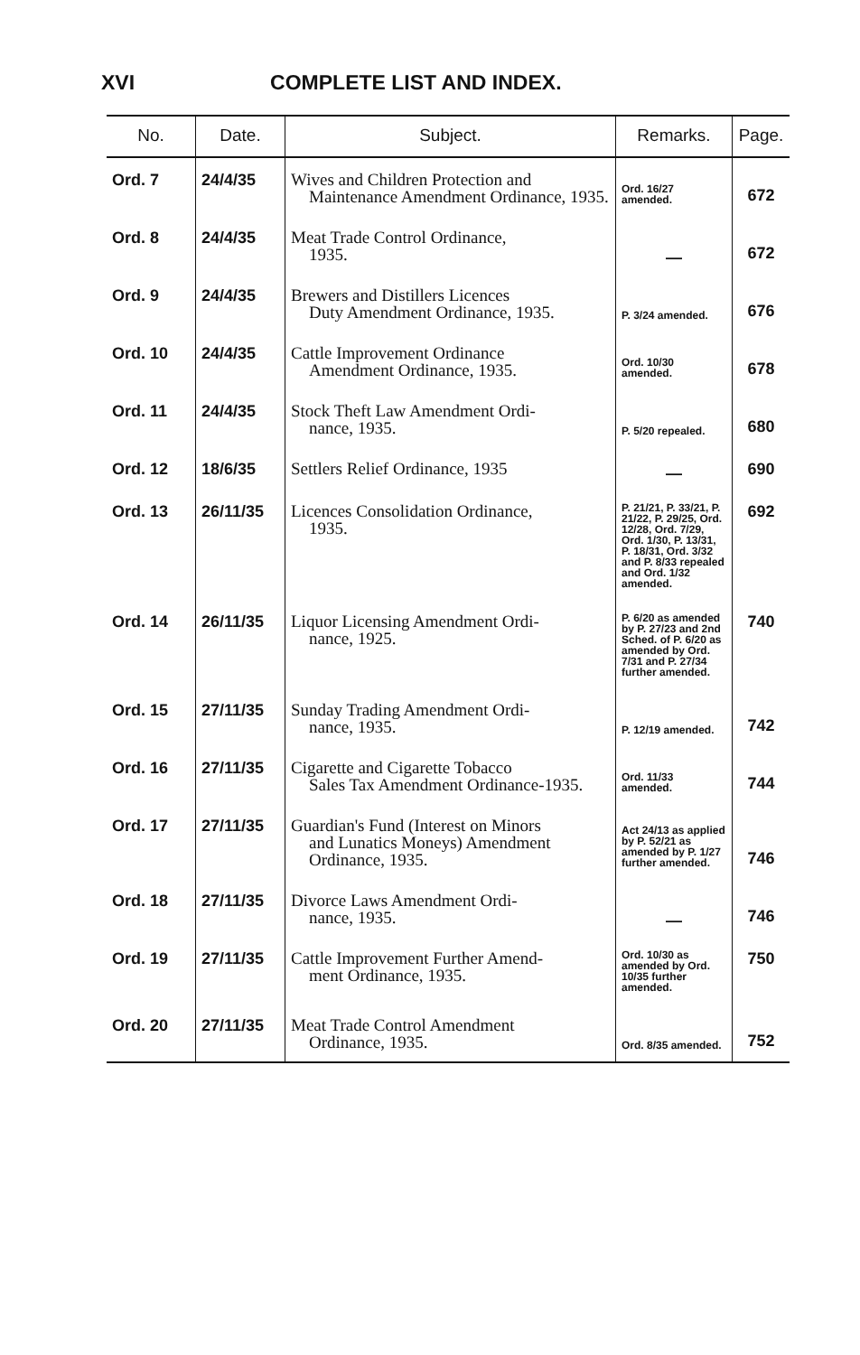XVI COMPLETE LIST AND INDEX.
| No. | Date. | Subject. | Remarks. | Page. |
| --- | --- | --- | --- | --- |
| Ord. 7 | 24/4/35 | Wives and Children Protection and Maintenance Amendment Ordinance, 1935. | Ord. 16/27 amended. | 672 |
| Ord. 8 | 24/4/35 | Meat Trade Control Ordinance, 1935. | — | 672 |
| Ord. 9 | 24/4/35 | Brewers and Distillers Licences Duty Amendment Ordinance, 1935. | P. 3/24 amended. | 676 |
| Ord. 10 | 24/4/35 | Cattle Improvement Ordinance Amendment Ordinance, 1935. | Ord. 10/30 amended. | 678 |
| Ord. 11 | 24/4/35 | Stock Theft Law Amendment Ordi- nance, 1935. | P. 5/20 repealed. | 680 |
| Ord. 12 | 18/6/35 | Settlers Relief Ordinance, 1935 | — | 690 |
| Ord. 13 | 26/11/35 | Licences Consolidation Ordinance, 1935. | P. 21/21, P. 33/21, P. 21/22, P. 29/25, Ord. 12/28, Ord. 7/29, Ord. 1/30, P. 13/31, P. 18/31, Ord. 3/32 and P. 8/33 repealed and Ord. 1/32 amended. | 692 |
| Ord. 14 | 26/11/35 | Liquor Licensing Amendment Ordi- nance, 1925. | P. 6/20 as amended by P. 27/23 and 2nd Sched. of P. 6/20 as amended by Ord. 7/31 and P. 27/34 further amended. | 740 |
| Ord. 15 | 27/11/35 | Sunday Trading Amendment Ordi- nance, 1935. | P. 12/19 amended. | 742 |
| Ord. 16 | 27/11/35 | Cigarette and Cigarette Tobacco Sales Tax Amendment Ordinance-1935. | Ord. 11/33 amended. | 744 |
| Ord. 17 | 27/11/35 | Guardian's Fund (Interest on Minors and Lunatics Moneys) Amendment Ordinance, 1935. | Act 24/13 as applied by P. 52/21 as amended by P. 1/27 further amended. | 746 |
| Ord. 18 | 27/11/35 | Divorce Laws Amendment Ordi- nance, 1935. | — | 746 |
| Ord. 19 | 27/11/35 | Cattle Improvement Further Amend- ment Ordinance, 1935. | Ord. 10/30 as amended by Ord. 10/35 further amended. | 750 |
| Ord. 20 | 27/11/35 | Meat Trade Control Amendment Ordinance, 1935. | Ord. 8/35 amended. | 752 |